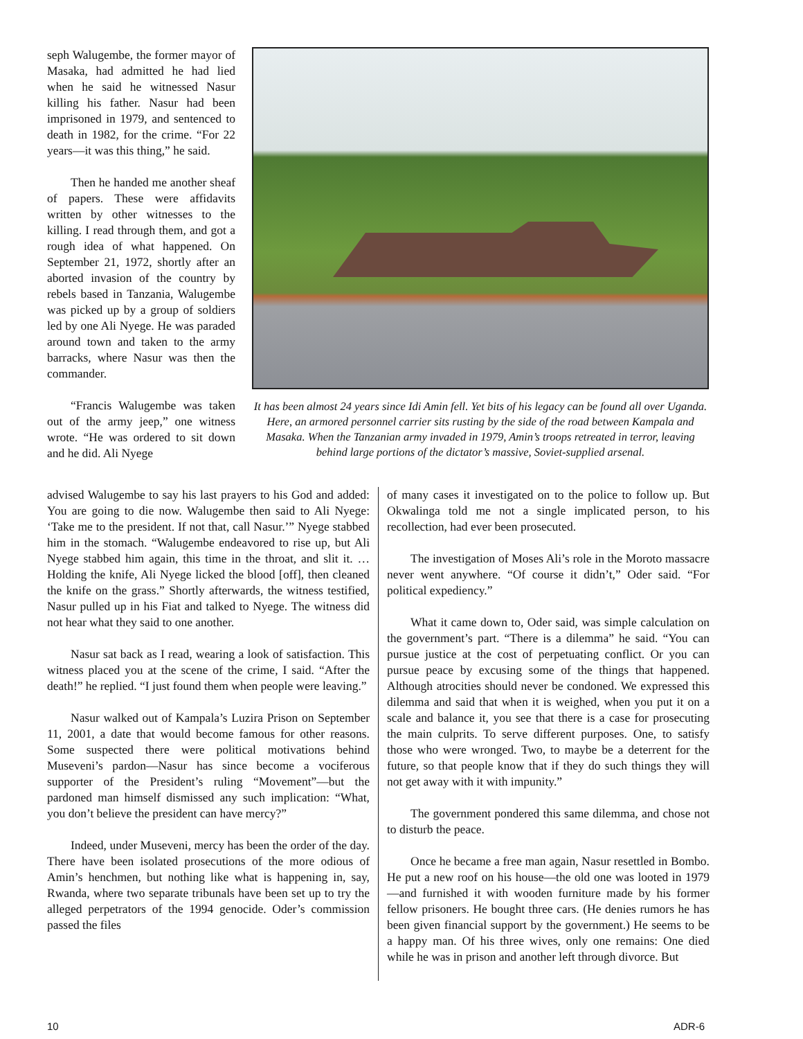seph Walugembe, the former mayor of Masaka, had admitted he had lied when he said he witnessed Nasur killing his father. Nasur had been imprisoned in 1979, and sentenced to death in 1982, for the crime. “For 22 years—it was this thing,” he said.
Then he handed me another sheaf of papers. These were affidavits written by other witnesses to the killing. I read through them, and got a rough idea of what happened. On September 21, 1972, shortly after an aborted invasion of the country by rebels based in Tanzania, Walugembe was picked up by a group of soldiers led by one Ali Nyege. He was paraded around town and taken to the army barracks, where Nasur was then the commander.
“Francis Walugembe was taken out of the army jeep,” one witness wrote. “He was ordered to sit down and he did. Ali Nyege
It has been almost 24 years since Idi Amin fell. Yet bits of his legacy can be found all over Uganda. Here, an armored personnel carrier sits rusting by the side of the road between Kampala and Masaka. When the Tanzanian army invaded in 1979, Amin’s troops retreated in terror, leaving behind large portions of the dictator’s massive, Soviet-supplied arsenal.
advised Walugembe to say his last prayers to his God and added: You are going to die now. Walugembe then said to Ali Nyege: ‘Take me to the president. If not that, call Nasur.’” Nyege stabbed him in the stomach. “Walugembe endeavored to rise up, but Ali Nyege stabbed him again, this time in the throat, and slit it. … Holding the knife, Ali Nyege licked the blood [off], then cleaned the knife on the grass.” Shortly afterwards, the witness testified, Nasur pulled up in his Fiat and talked to Nyege. The witness did not hear what they said to one another.
Nasur sat back as I read, wearing a look of satisfaction. This witness placed you at the scene of the crime, I said. “After the death!” he replied. “I just found them when people were leaving.”
Nasur walked out of Kampala’s Luzira Prison on September 11, 2001, a date that would become famous for other reasons. Some suspected there were political motivations behind Museveni’s pardon—Nasur has since become a vociferous supporter of the President’s ruling “Movement”—but the pardoned man himself dismissed any such implication: “What, you don’t believe the president can have mercy?”
Indeed, under Museveni, mercy has been the order of the day. There have been isolated prosecutions of the more odious of Amin’s henchmen, but nothing like what is happening in, say, Rwanda, where two separate tribunals have been set up to try the alleged perpetrators of the 1994 genocide. Oder’s commission passed the files
of many cases it investigated on to the police to follow up. But Okwalinga told me not a single implicated person, to his recollection, had ever been prosecuted.
The investigation of Moses Ali’s role in the Moroto massacre never went anywhere. “Of course it didn’t,” Oder said. “For political expediency.”
What it came down to, Oder said, was simple calculation on the government’s part. “There is a dilemma” he said. “You can pursue justice at the cost of perpetuating conflict. Or you can pursue peace by excusing some of the things that happened. Although atrocities should never be condoned. We expressed this dilemma and said that when it is weighed, when you put it on a scale and balance it, you see that there is a case for prosecuting the main culprits. To serve different purposes. One, to satisfy those who were wronged. Two, to maybe be a deterrent for the future, so that people know that if they do such things they will not get away with it with impunity.”
The government pondered this same dilemma, and chose not to disturb the peace.
Once he became a free man again, Nasur resettled in Bombo. He put a new roof on his house—the old one was looted in 1979—and furnished it with wooden furniture made by his former fellow prisoners. He bought three cars. (He denies rumors he has been given financial support by the government.) He seems to be a happy man. Of his three wives, only one remains: One died while he was in prison and another left through divorce. But
10 ADR-6